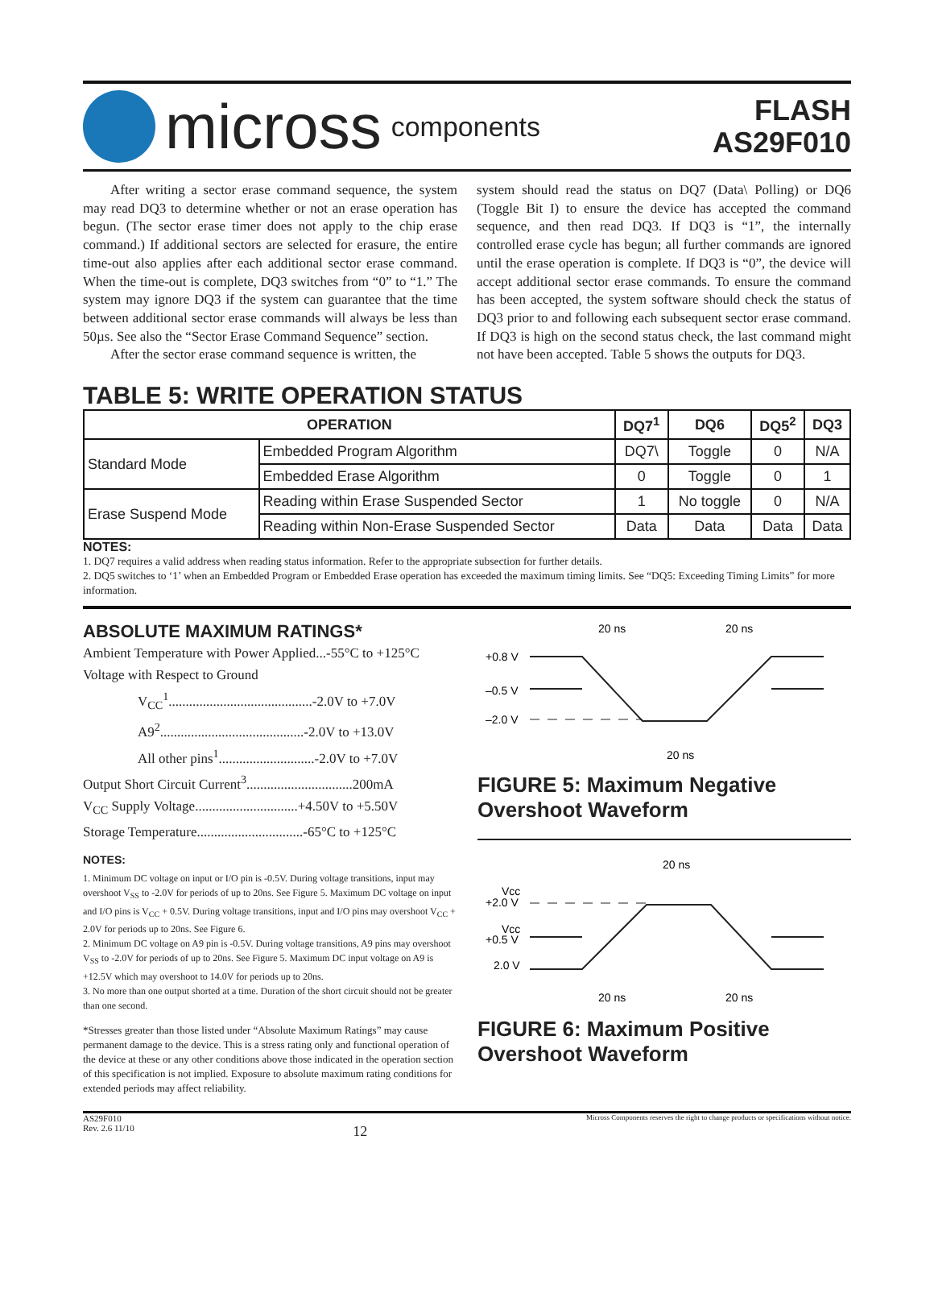micross components
FLASH
AS29F010
After writing a sector erase command sequence, the system may read DQ3 to determine whether or not an erase operation has begun. (The sector erase timer does not apply to the chip erase command.) If additional sectors are selected for erasure, the entire time-out also applies after each additional sector erase command. When the time-out is complete, DQ3 switches from “0” to “1.” The system may ignore DQ3 if the system can guarantee that the time between additional sector erase commands will always be less than 50µs. See also the “Sector Erase Command Sequence” section.
After the sector erase command sequence is written, the
system should read the status on DQ7 (Data\ Polling) or DQ6 (Toggle Bit I) to ensure the device has accepted the command sequence, and then read DQ3. If DQ3 is “1”, the internally controlled erase cycle has begun; all further commands are ignored until the erase operation is complete. If DQ3 is “0”, the device will accept additional sector erase commands. To ensure the command has been accepted, the system software should check the status of DQ3 prior to and following each subsequent sector erase command. If DQ3 is high on the second status check, the last command might not have been accepted. Table 5 shows the outputs for DQ3.
TABLE 5: WRITE OPERATION STATUS
| OPERATION | | DQ7<sup>1</sup> | DQ6 | DQ5<sup>2</sup> | DQ3 |
| --- | --- | --- | --- | --- | --- |
| Standard Mode | Embedded Program Algorithm | DQ7\ | Toggle | 0 | N/A |
| | Embedded Erase Algorithm | 0 | Toggle | 0 | 1 |
| Erase Suspend Mode | Reading within Erase Suspended Sector | 1 | No toggle | 0 | N/A |
| | Reading within Non-Erase Suspended Sector | Data | Data | Data | Data |
NOTES:
1. DQ7 requires a valid address when reading status information. Refer to the appropriate subsection for further details.
2. DQ5 switches to ‘1’ when an Embedded Program or Embedded Erase operation has exceeded the maximum timing limits. See “DQ5: Exceeding Timing Limits” for more information.
ABSOLUTE MAXIMUM RATINGS*
Ambient Temperature with Power Applied...-55°C to +125°C
Voltage with Respect to Ground
V<sub>CC</sub><sup>1</sup>..........................................-2.0V to +7.0V
A9<sup>2</sup>..........................................-2.0V to +13.0V
All other pins<sup>1</sup>............................-2.0V to +7.0V
Output Short Circuit Current<sup>3</sup>...............................200mA
V<sub>CC</sub> Supply Voltage..............................+4.50V to +5.50V
Storage Temperature...............................-65°C to +125°C
NOTES:
1. Minimum DC voltage on input or I/O pin is -0.5V. During voltage transitions, input may overshoot V<sub>SS</sub> to -2.0V for periods of up to 20ns. See Figure 5. Maximum DC voltage on input and I/O pins is V<sub>CC</sub> + 0.5V. During voltage transitions, input and I/O pins may overshoot V<sub>CC</sub> + 2.0V for periods up to 20ns. See Figure 6.
2. Minimum DC voltage on A9 pin is -0.5V. During voltage transitions, A9 pins may overshoot V<sub>SS</sub> to -2.0V for periods of up to 20ns. See Figure 5. Maximum DC input voltage on A9 is +12.5V which may overshoot to 14.0V for periods up to 20ns.
3. No more than one output shorted at a time. Duration of the short circuit should not be greater than one second.
*Stresses greater than those listed under “Absolute Maximum Ratings” may cause permanent damage to the device. This is a stress rating only and functional operation of the device at these or any other conditions above those indicated in the operation section of this specification is not implied. Exposure to absolute maximum rating conditions for extended periods may affect reliability.
20 ns
20 ns
+0.8 V
–0.5 V
–2.0 V
20 ns
FIGURE 5: Maximum Negative Overshoot Waveform
20 ns
Vcc
+2.0 V
Vcc
+0.5 V
2.0 V
20 ns
20 ns
FIGURE 6: Maximum Positive Overshoot Waveform
AS29F010
Rev. 2.6 11/10 12 Micross Components reserves the right to change products or specifications without notice.